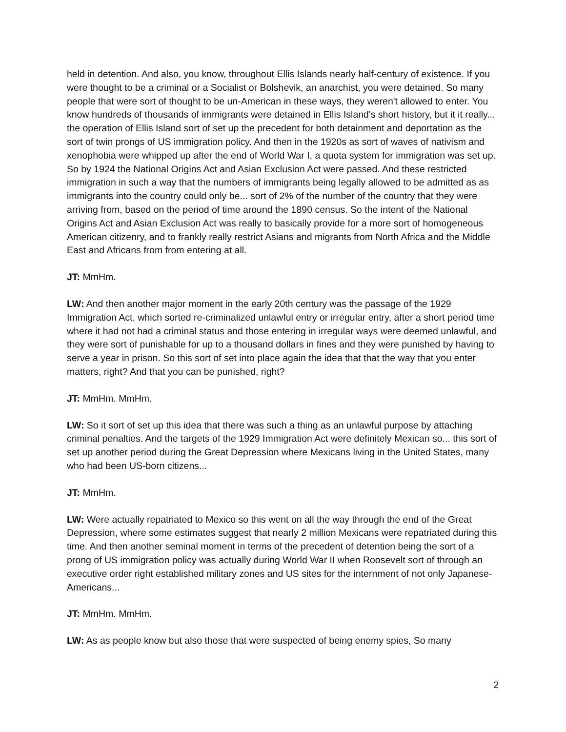held in detention. And also, you know, throughout Ellis Islands nearly half-century of existence. If you were thought to be a criminal or a Socialist or Bolshevik, an anarchist, you were detained. So many people that were sort of thought to be un-American in these ways, they weren't allowed to enter. You know hundreds of thousands of immigrants were detained in Ellis Island's short history, but it it really... the operation of Ellis Island sort of set up the precedent for both detainment and deportation as the sort of twin prongs of US immigration policy. And then in the 1920s as sort of waves of nativism and xenophobia were whipped up after the end of World War I, a quota system for immigration was set up. So by 1924 the National Origins Act and Asian Exclusion Act were passed. And these restricted immigration in such a way that the numbers of immigrants being legally allowed to be admitted as as immigrants into the country could only be... sort of 2% of the number of the country that they were arriving from, based on the period of time around the 1890 census. So the intent of the National Origins Act and Asian Exclusion Act was really to basically provide for a more sort of homogeneous American citizenry, and to frankly really restrict Asians and migrants from North Africa and the Middle East and Africans from from entering at all.
JT: MmHm.
LW: And then another major moment in the early 20th century was the passage of the 1929 Immigration Act, which sorted re-criminalized unlawful entry or irregular entry, after a short period time where it had not had a criminal status and those entering in irregular ways were deemed unlawful, and they were sort of punishable for up to a thousand dollars in fines and they were punished by having to serve a year in prison. So this sort of set into place again the idea that that the way that you enter matters, right? And that you can be punished, right?
JT: MmHm. MmHm.
LW: So it sort of set up this idea that there was such a thing as an unlawful purpose by attaching criminal penalties. And the targets of the 1929 Immigration Act were definitely Mexican so... this sort of set up another period during the Great Depression where Mexicans living in the United States, many who had been US-born citizens...
JT: MmHm.
LW: Were actually repatriated to Mexico so this went on all the way through the end of the Great Depression, where some estimates suggest that nearly 2 million Mexicans were repatriated during this time. And then another seminal moment in terms of the precedent of detention being the sort of a prong of US immigration policy was actually during World War II when Roosevelt sort of through an executive order right established military zones and US sites for the internment of not only Japanese-Americans...
JT: MmHm. MmHm.
LW: As as people know but also those that were suspected of being enemy spies, So many
2